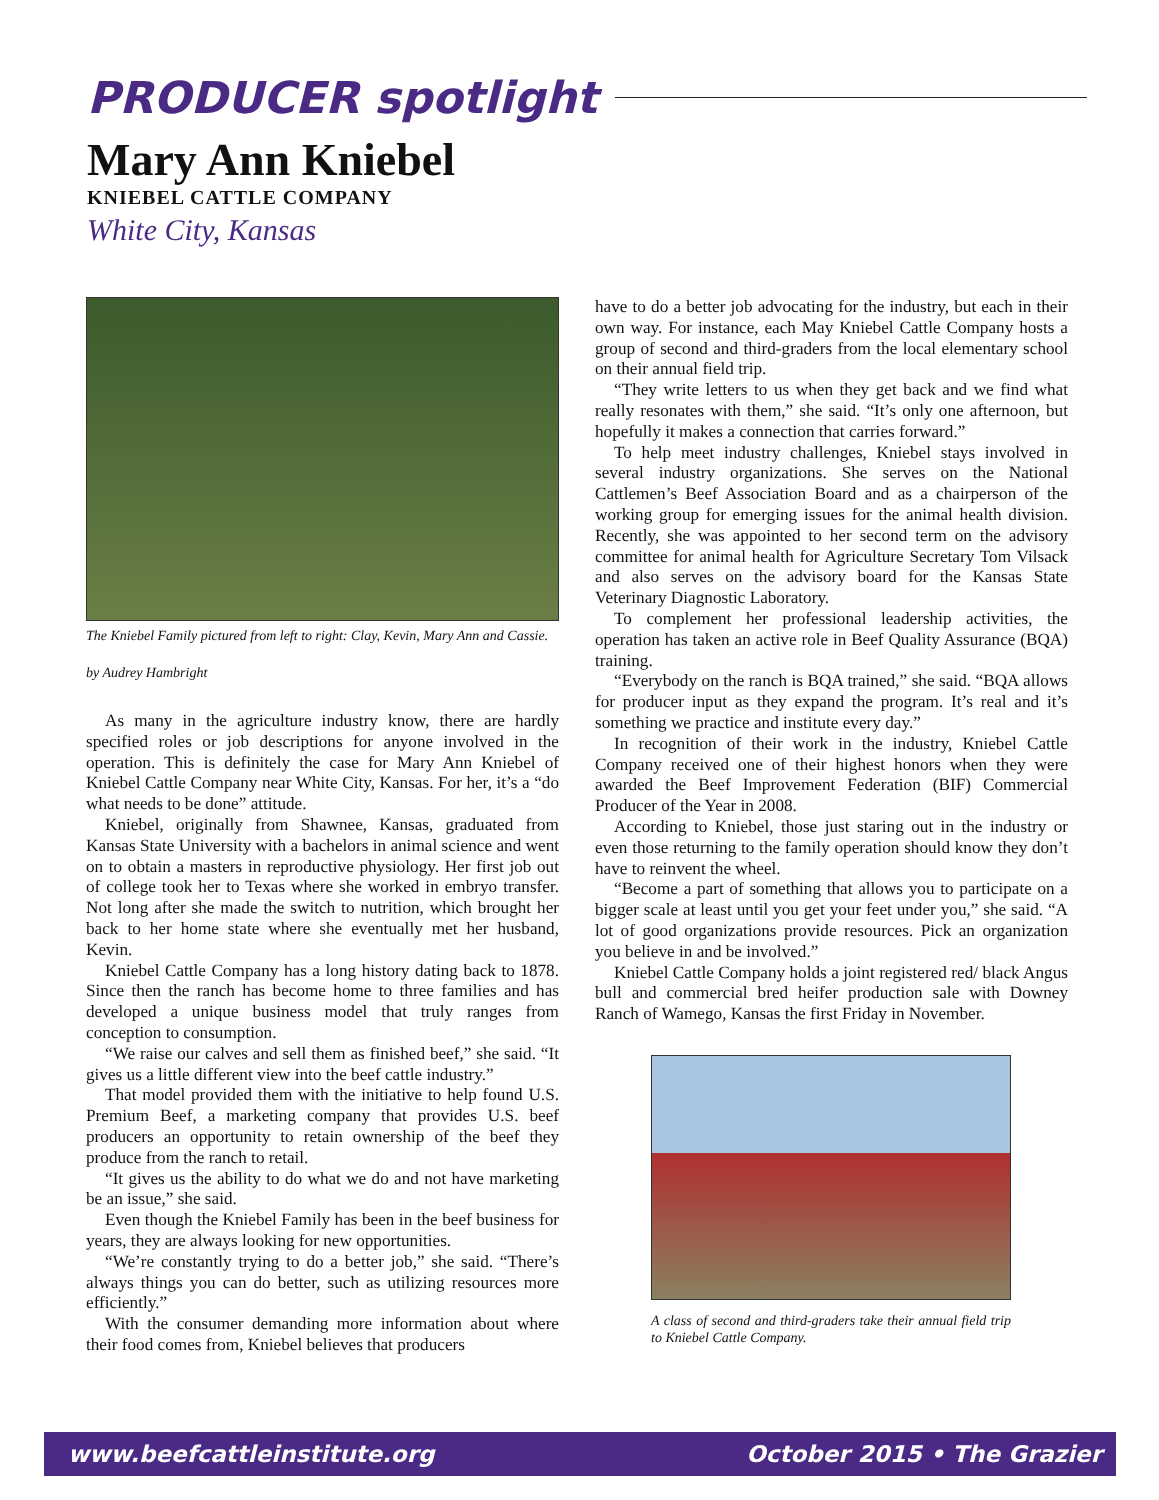PRODUCER spotlight
Mary Ann Kniebel
KNIEBEL CATTLE COMPANY
White City, Kansas
The Kniebel Family pictured from left to right: Clay, Kevin, Mary Ann and Cassie.
by Audrey Hambright
As many in the agriculture industry know, there are hardly specified roles or job descriptions for anyone involved in the operation. This is definitely the case for Mary Ann Kniebel of Kniebel Cattle Company near White City, Kansas. For her, it’s a “do what needs to be done” attitude.
Kniebel, originally from Shawnee, Kansas, graduated from Kansas State University with a bachelors in animal science and went on to obtain a masters in reproductive physiology. Her first job out of college took her to Texas where she worked in embryo transfer. Not long after she made the switch to nutrition, which brought her back to her home state where she eventually met her husband, Kevin.
Kniebel Cattle Company has a long history dating back to 1878. Since then the ranch has become home to three families and has developed a unique business model that truly ranges from conception to consumption.
“We raise our calves and sell them as finished beef,” she said. “It gives us a little different view into the beef cattle industry.”
That model provided them with the initiative to help found U.S. Premium Beef, a marketing company that provides U.S. beef producers an opportunity to retain ownership of the beef they produce from the ranch to retail.
“It gives us the ability to do what we do and not have marketing be an issue,” she said.
Even though the Kniebel Family has been in the beef business for years, they are always looking for new opportunities.
“We’re constantly trying to do a better job,” she said. “There’s always things you can do better, such as utilizing resources more efficiently.”
With the consumer demanding more information about where their food comes from, Kniebel believes that producers
have to do a better job advocating for the industry, but each in their own way. For instance, each May Kniebel Cattle Company hosts a group of second and third-graders from the local elementary school on their annual field trip.
“They write letters to us when they get back and we find what really resonates with them,” she said. “It’s only one afternoon, but hopefully it makes a connection that carries forward.”
To help meet industry challenges, Kniebel stays involved in several industry organizations. She serves on the National Cattlemen’s Beef Association Board and as a chairperson of the working group for emerging issues for the animal health division. Recently, she was appointed to her second term on the advisory committee for animal health for Agriculture Secretary Tom Vilsack and also serves on the advisory board for the Kansas State Veterinary Diagnostic Laboratory.
To complement her professional leadership activities, the operation has taken an active role in Beef Quality Assurance (BQA) training.
“Everybody on the ranch is BQA trained,” she said. “BQA allows for producer input as they expand the program. It’s real and it’s something we practice and institute every day.”
In recognition of their work in the industry, Kniebel Cattle Company received one of their highest honors when they were awarded the Beef Improvement Federation (BIF) Commercial Producer of the Year in 2008.
According to Kniebel, those just staring out in the industry or even those returning to the family operation should know they don’t have to reinvent the wheel.
“Become a part of something that allows you to participate on a bigger scale at least until you get your feet under you,” she said. “A lot of good organizations provide resources. Pick an organization you believe in and be involved.”
Kniebel Cattle Company holds a joint registered red/ black Angus bull and commercial bred heifer production sale with Downey Ranch of Wamego, Kansas the first Friday in November.
A class of second and third-graders take their annual field trip to Kniebel Cattle Company.
www.beefcattleinstitute.org October 2015 • The Grazier